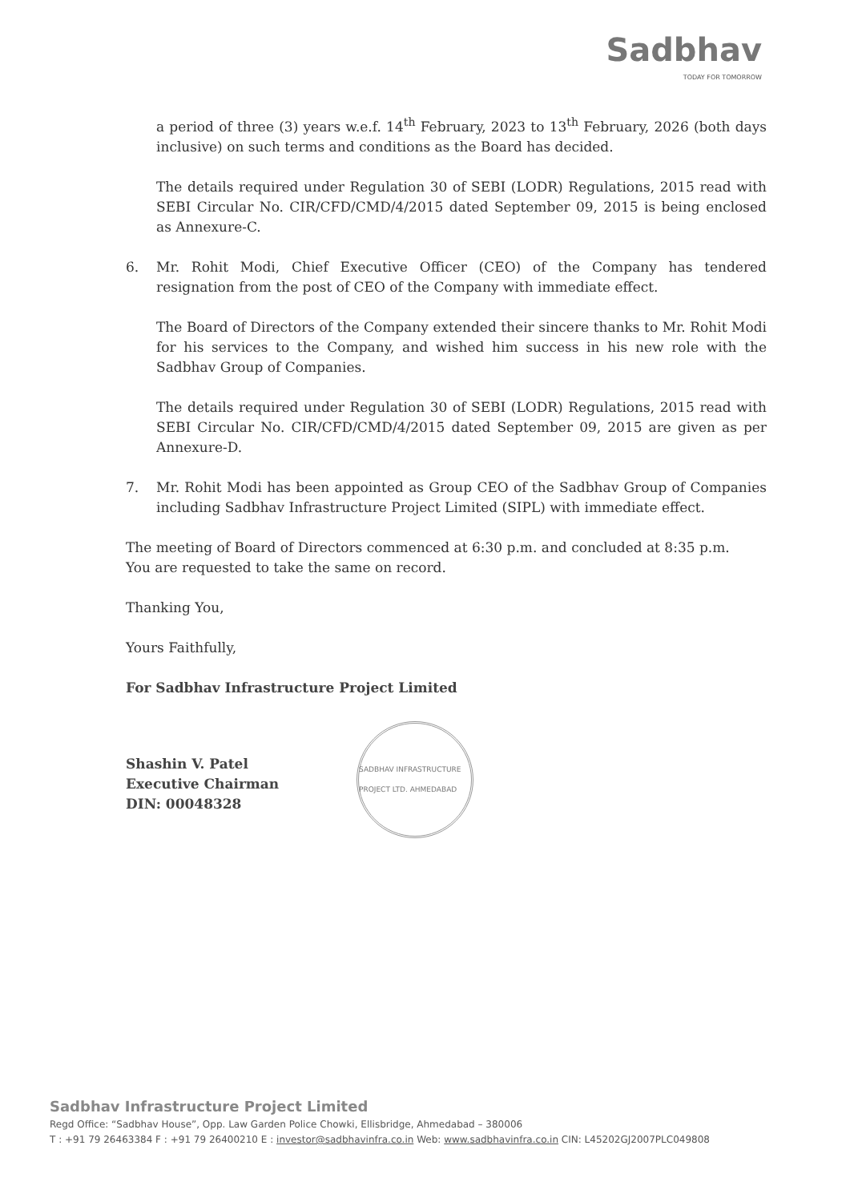Sadbhav
TODAY FOR TOMORROW
a period of three (3) years w.e.f. 14<sup>th</sup> February, 2023 to 13<sup>th</sup> February, 2026 (both days inclusive) on such terms and conditions as the Board has decided.
The details required under Regulation 30 of SEBI (LODR) Regulations, 2015 read with SEBI Circular No. CIR/CFD/CMD/4/2015 dated September 09, 2015 is being enclosed as Annexure-C.
6. Mr. Rohit Modi, Chief Executive Officer (CEO) of the Company has tendered resignation from the post of CEO of the Company with immediate effect.
The Board of Directors of the Company extended their sincere thanks to Mr. Rohit Modi for his services to the Company, and wished him success in his new role with the Sadbhav Group of Companies.
The details required under Regulation 30 of SEBI (LODR) Regulations, 2015 read with SEBI Circular No. CIR/CFD/CMD/4/2015 dated September 09, 2015 are given as per Annexure-D.
7. Mr. Rohit Modi has been appointed as Group CEO of the Sadbhav Group of Companies including Sadbhav Infrastructure Project Limited (SIPL) with immediate effect.
The meeting of Board of Directors commenced at 6:30 p.m. and concluded at 8:35 p.m.
You are requested to take the same on record.
Thanking You,
Yours Faithfully,
For Sadbhav Infrastructure Project Limited
Shashin V. Patel
Executive Chairman
DIN: 00048328
SADBHAV INFRASTRUCTURE PROJECT LTD. AHMEDABAD
Sadbhav Infrastructure Project Limited
Regd Office: “Sadbhav House”, Opp. Law Garden Police Chowki, Ellisbridge, Ahmedabad – 380006
T : +91 79 26463384 F : +91 79 26400210 E : investor@sadbhavinfra.co.in Web: www.sadbhavinfra.co.in CIN: L45202GJ2007PLC049808